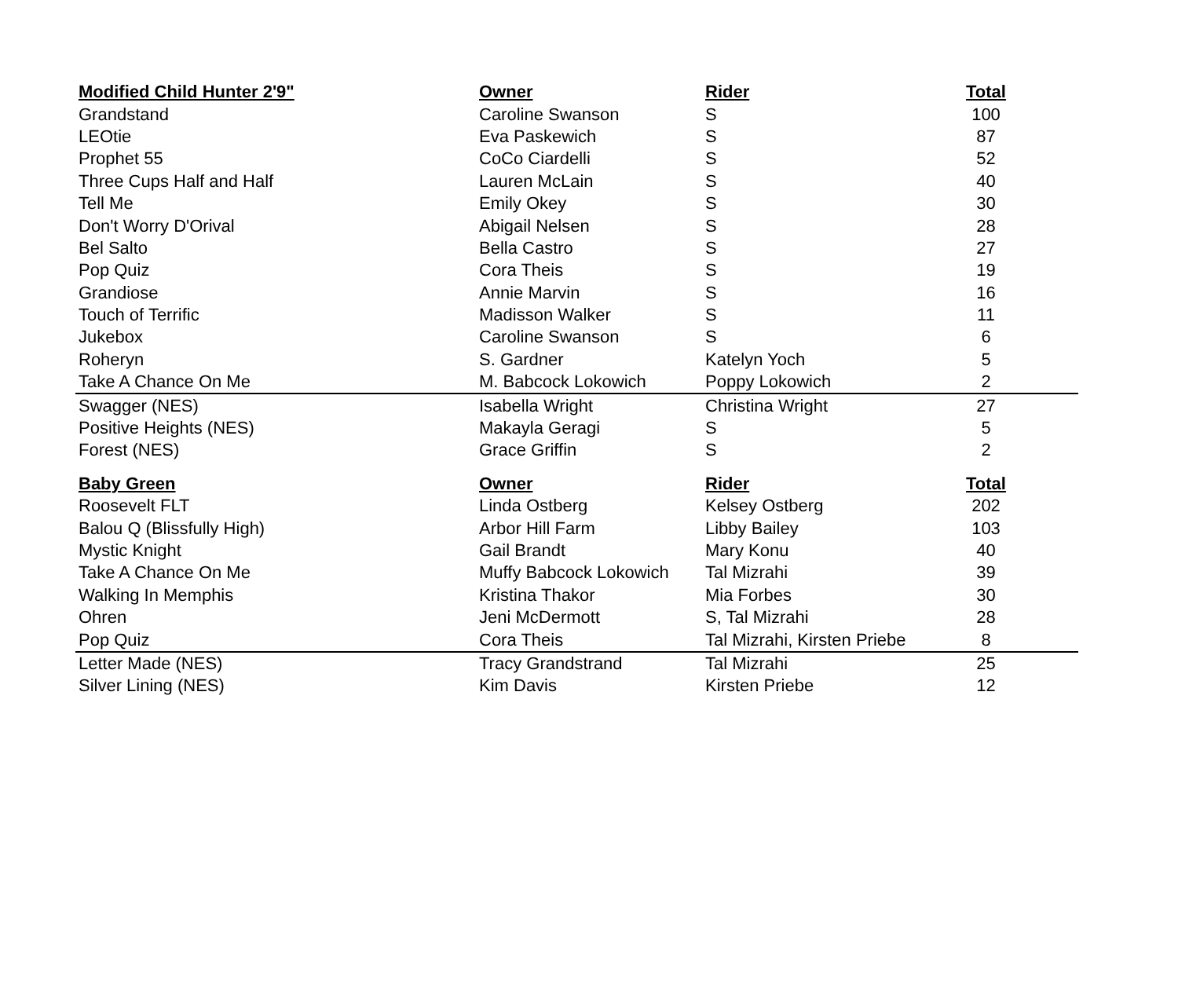| Modified Child Hunter 2'9" | Owner | Rider | Total |
| --- | --- | --- | --- |
| Grandstand | Caroline Swanson | S | 100 |
| LEOtie | Eva Paskewich | S | 87 |
| Prophet 55 | CoCo Ciardelli | S | 52 |
| Three Cups Half and Half | Lauren McLain | S | 40 |
| Tell Me | Emily Okey | S | 30 |
| Don't Worry D'Orival | Abigail Nelsen | S | 28 |
| Bel Salto | Bella Castro | S | 27 |
| Pop Quiz | Cora Theis | S | 19 |
| Grandiose | Annie Marvin | S | 16 |
| Touch of Terrific | Madisson Walker | S | 11 |
| Jukebox | Caroline Swanson | S | 6 |
| Roheryn | S. Gardner | Katelyn Yoch | 5 |
| Take A Chance On Me | M. Babcock Lokowich | Poppy Lokowich | 2 |
| Swagger (NES) | Isabella Wright | Christina Wright | 27 |
| Positive Heights (NES) | Makayla Geragi | S | 5 |
| Forest (NES) | Grace Griffin | S | 2 |
| Baby Green | Owner | Rider | Total |
| --- | --- | --- | --- |
| Roosevelt FLT | Linda Ostberg | Kelsey Ostberg | 202 |
| Balou Q (Blissfully High) | Arbor Hill Farm | Libby Bailey | 103 |
| Mystic Knight | Gail Brandt | Mary Konu | 40 |
| Take A Chance On Me | Muffy Babcock Lokowich | Tal Mizrahi | 39 |
| Walking In Memphis | Kristina Thakor | Mia Forbes | 30 |
| Ohren | Jeni McDermott | S, Tal Mizrahi | 28 |
| Pop Quiz | Cora Theis | Tal Mizrahi, Kirsten Priebe | 8 |
| Letter Made (NES) | Tracy Grandstrand | Tal Mizrahi | 25 |
| Silver Lining (NES) | Kim Davis | Kirsten Priebe | 12 |